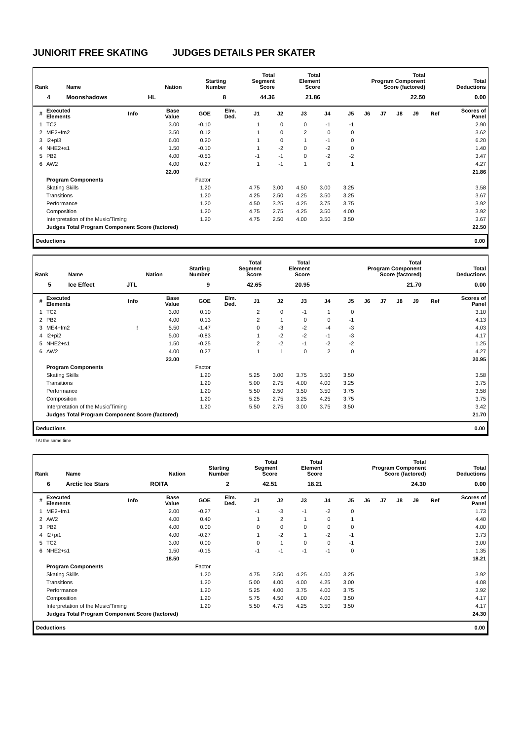JUNIORIT FREE SKATING JUDGES DETAILS PER SKATER
| Rank | Name | Nation | Starting Number | Total Segment Score | Total Element Score | Total Program Component Score (factored) | Total Deductions |
| --- | --- | --- | --- | --- | --- | --- | --- |
| 4 | Moonshadows | HL | 8 | 44.36 | 21.86 | 22.50 | 0.00 |
| # | Executed Elements | Info | Base Value | GOE | Elm. Ded. | J1 | J2 | J3 | J4 | J5 | J6 | J7 | J8 | J9 | Ref | Scores of Panel |
| --- | --- | --- | --- | --- | --- | --- | --- | --- | --- | --- | --- | --- | --- | --- | --- | --- |
| 1 | TC2 | | 3.00 | -0.10 | | 1 | 0 | 0 | -1 | -1 | | | | | | 2.90 |
| 2 | ME2+fm2 | | 3.50 | 0.12 | | 1 | 0 | 2 | 0 | 0 | | | | | | 3.62 |
| 3 | I2+pi3 | | 6.00 | 0.20 | | 1 | 0 | 1 | -1 | 0 | | | | | | 6.20 |
| 4 | NHE2+s1 | | 1.50 | -0.10 | | 1 | -2 | 0 | -2 | 0 | | | | | | 1.40 |
| 5 | PB2 | | 4.00 | -0.53 | | -1 | -1 | 0 | -2 | -2 | | | | | | 3.47 |
| 6 | AW2 | | 4.00 | 0.27 | | 1 | -1 | 1 | 0 | 1 | | | | | | 4.27 |
| | | | 22.00 | | | | | | | | | | | | | 21.86 |
| | Program Components | | | Factor | | | | | | | | | | | | |
| | Skating Skills | | | 1.20 | | 4.75 | 3.00 | 4.50 | 3.00 | 3.25 | | | | | | 3.58 |
| | Transitions | | | 1.20 | | 4.25 | 2.50 | 4.25 | 3.50 | 3.25 | | | | | | 3.67 |
| | Performance | | | 1.20 | | 4.50 | 3.25 | 4.25 | 3.75 | 3.75 | | | | | | 3.92 |
| | Composition | | | 1.20 | | 4.75 | 2.75 | 4.25 | 3.50 | 4.00 | | | | | | 3.92 |
| | Interpretation of the Music/Timing | | | 1.20 | | 4.75 | 2.50 | 4.00 | 3.50 | 3.50 | | | | | | 3.67 |
| | Judges Total Program Component Score (factored) | | | | | | | | | | | | | | | 22.50 |
Deductions 0.00
| Rank | Name | Nation | Starting Number | Total Segment Score | Total Element Score | Total Program Component Score (factored) | Total Deductions |
| --- | --- | --- | --- | --- | --- | --- | --- |
| 5 | Ice Effect | JTL | 9 | 42.65 | 20.95 | 21.70 | 0.00 |
| # | Executed Elements | Info | Base Value | GOE | Elm. Ded. | J1 | J2 | J3 | J4 | J5 | J6 | J7 | J8 | J9 | Ref | Scores of Panel |
| --- | --- | --- | --- | --- | --- | --- | --- | --- | --- | --- | --- | --- | --- | --- | --- | --- |
| 1 | TC2 | | 3.00 | 0.10 | | 2 | 0 | -1 | 1 | 0 | | | | | | 3.10 |
| 2 | PB2 | | 4.00 | 0.13 | | 2 | 1 | 0 | 0 | -1 | | | | | | 4.13 |
| 3 | ME4+fm2 | ! | 5.50 | -1.47 | | 0 | -3 | -2 | -4 | -3 | | | | | | 4.03 |
| 4 | I2+pi2 | | 5.00 | -0.83 | | 1 | -2 | -2 | -1 | -3 | | | | | | 4.17 |
| 5 | NHE2+s1 | | 1.50 | -0.25 | | 2 | -2 | -1 | -2 | -2 | | | | | | 1.25 |
| 6 | AW2 | | 4.00 | 0.27 | | 1 | 1 | 0 | 2 | 0 | | | | | | 4.27 |
| | | | 23.00 | | | | | | | | | | | | | 20.95 |
| | Program Components | | | Factor | | | | | | | | | | | | |
| | Skating Skills | | | 1.20 | | 5.25 | 3.00 | 3.75 | 3.50 | 3.50 | | | | | | 3.58 |
| | Transitions | | | 1.20 | | 5.00 | 2.75 | 4.00 | 4.00 | 3.25 | | | | | | 3.75 |
| | Performance | | | 1.20 | | 5.50 | 2.50 | 3.50 | 3.50 | 3.75 | | | | | | 3.58 |
| | Composition | | | 1.20 | | 5.25 | 2.75 | 3.25 | 4.25 | 3.75 | | | | | | 3.75 |
| | Interpretation of the Music/Timing | | | 1.20 | | 5.50 | 2.75 | 3.00 | 3.75 | 3.50 | | | | | | 3.42 |
| | Judges Total Program Component Score (factored) | | | | | | | | | | | | | | | 21.70 |
Deductions 0.00
! At the same time
| Rank | Name | Nation | Starting Number | Total Segment Score | Total Element Score | Total Program Component Score (factored) | Total Deductions |
| --- | --- | --- | --- | --- | --- | --- | --- |
| 6 | Arctic Ice Stars | ROITA | 2 | 42.51 | 18.21 | 24.30 | 0.00 |
| # | Executed Elements | Info | Base Value | GOE | Elm. Ded. | J1 | J2 | J3 | J4 | J5 | J6 | J7 | J8 | J9 | Ref | Scores of Panel |
| --- | --- | --- | --- | --- | --- | --- | --- | --- | --- | --- | --- | --- | --- | --- | --- | --- |
| 1 | ME2+fm1 | | 2.00 | -0.27 | | -1 | -3 | -1 | -2 | 0 | | | | | | 1.73 |
| 2 | AW2 | | 4.00 | 0.40 | | 1 | 2 | 1 | 0 | 1 | | | | | | 4.40 |
| 3 | PB2 | | 4.00 | 0.00 | | 0 | 0 | 0 | 0 | 0 | | | | | | 4.00 |
| 4 | I2+pi1 | | 4.00 | -0.27 | | 1 | -2 | 1 | -2 | -1 | | | | | | 3.73 |
| 5 | TC2 | | 3.00 | 0.00 | | 0 | 1 | 0 | 0 | -1 | | | | | | 3.00 |
| 6 | NHE2+s1 | | 1.50 | -0.15 | | -1 | -1 | -1 | -1 | 0 | | | | | | 1.35 |
| | | | 18.50 | | | | | | | | | | | | | 18.21 |
| | Program Components | | | Factor | | | | | | | | | | | | |
| | Skating Skills | | | 1.20 | | 4.75 | 3.50 | 4.25 | 4.00 | 3.25 | | | | | | 3.92 |
| | Transitions | | | 1.20 | | 5.00 | 4.00 | 4.00 | 4.25 | 3.00 | | | | | | 4.08 |
| | Performance | | | 1.20 | | 5.25 | 4.00 | 3.75 | 4.00 | 3.75 | | | | | | 3.92 |
| | Composition | | | 1.20 | | 5.75 | 4.50 | 4.00 | 4.00 | 3.50 | | | | | | 4.17 |
| | Interpretation of the Music/Timing | | | 1.20 | | 5.50 | 4.75 | 4.25 | 3.50 | 3.50 | | | | | | 4.17 |
| | Judges Total Program Component Score (factored) | | | | | | | | | | | | | | | 24.30 |
Deductions 0.00